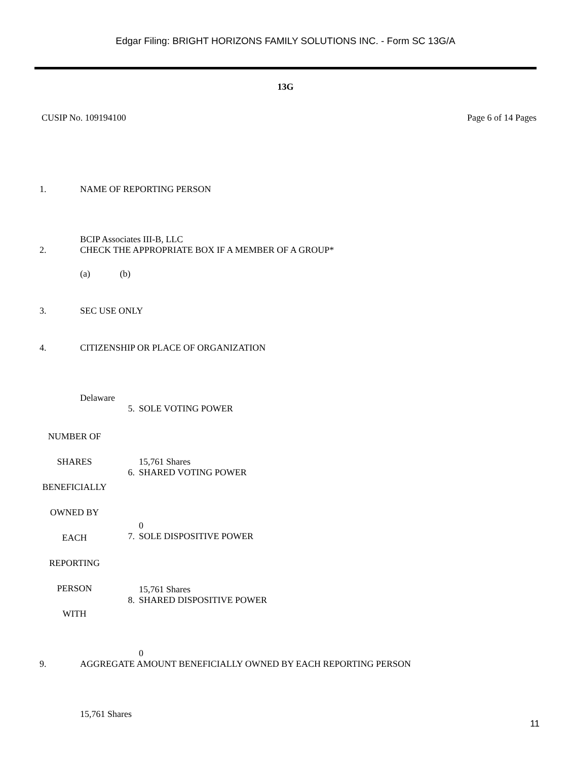Edgar Filing: BRIGHT HORIZONS FAMILY SOLUTIONS INC. - Form SC 13G/A
13G
CUSIP No. 109194100 Page 6 of 14 Pages
1. NAME OF REPORTING PERSON
BCIP Associates III-B, LLC
2. CHECK THE APPROPRIATE BOX IF A MEMBER OF A GROUP*
(a) (b)
3. SEC USE ONLY
4. CITIZENSHIP OR PLACE OF ORGANIZATION
Delaware
| NUMBER OF SHARES BENEFICIALLY OWNED BY EACH REPORTING PERSON WITH | 5. | SOLE VOTING POWER 15,761 Shares |
| | 6. | SHARED VOTING POWER 0 |
| | 7. | SOLE DISPOSITIVE POWER 15,761 Shares |
| | 8. | SHARED DISPOSITIVE POWER 0 |
9. AGGREGATE AMOUNT BENEFICIALLY OWNED BY EACH REPORTING PERSON
15,761 Shares
11